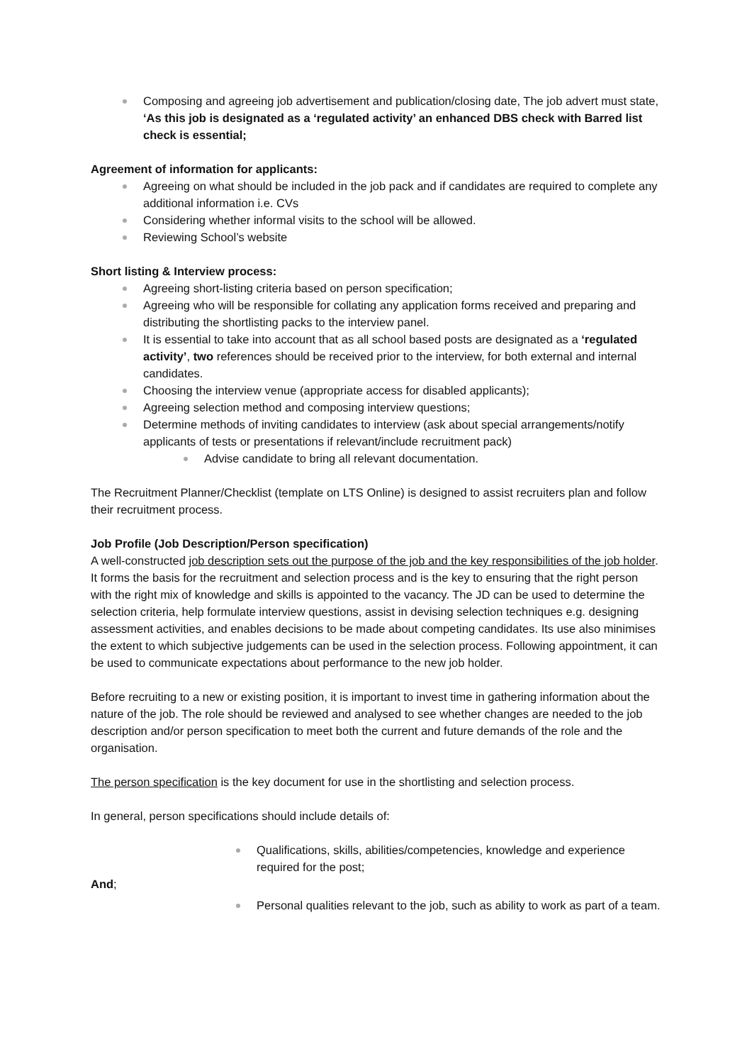Composing and agreeing job advertisement and publication/closing date, The job advert must state, ‘As this job is designated as a ‘regulated activity’ an enhanced DBS check with Barred list check is essential;
Agreement of information for applicants:
Agreeing on what should be included in the job pack and if candidates are required to complete any additional information i.e. CVs
Considering whether informal visits to the school will be allowed.
Reviewing School’s website
Short listing & Interview process:
Agreeing short-listing criteria based on person specification;
Agreeing who will be responsible for collating any application forms received and preparing and distributing the shortlisting packs to the interview panel.
It is essential to take into account that as all school based posts are designated as a ‘regulated activity’, two references should be received prior to the interview, for both external and internal candidates.
Choosing the interview venue (appropriate access for disabled applicants);
Agreeing selection method and composing interview questions;
Determine methods of inviting candidates to interview (ask about special arrangements/notify applicants of tests or presentations if relevant/include recruitment pack)
Advise candidate to bring all relevant documentation.
The Recruitment Planner/Checklist (template on LTS Online) is designed to assist recruiters plan and follow their recruitment process.
Job Profile (Job Description/Person specification)
A well-constructed job description sets out the purpose of the job and the key responsibilities of the job holder. It forms the basis for the recruitment and selection process and is the key to ensuring that the right person with the right mix of knowledge and skills is appointed to the vacancy. The JD can be used to determine the selection criteria, help formulate interview questions, assist in devising selection techniques e.g. designing assessment activities, and enables decisions to be made about competing candidates. Its use also minimises the extent to which subjective judgements can be used in the selection process. Following appointment, it can be used to communicate expectations about performance to the new job holder.
Before recruiting to a new or existing position, it is important to invest time in gathering information about the nature of the job. The role should be reviewed and analysed to see whether changes are needed to the job description and/or person specification to meet both the current and future demands of the role and the organisation.
The person specification is the key document for use in the shortlisting and selection process.
In general, person specifications should include details of:
Qualifications, skills, abilities/competencies, knowledge and experience required for the post;
And;
Personal qualities relevant to the job, such as ability to work as part of a team.